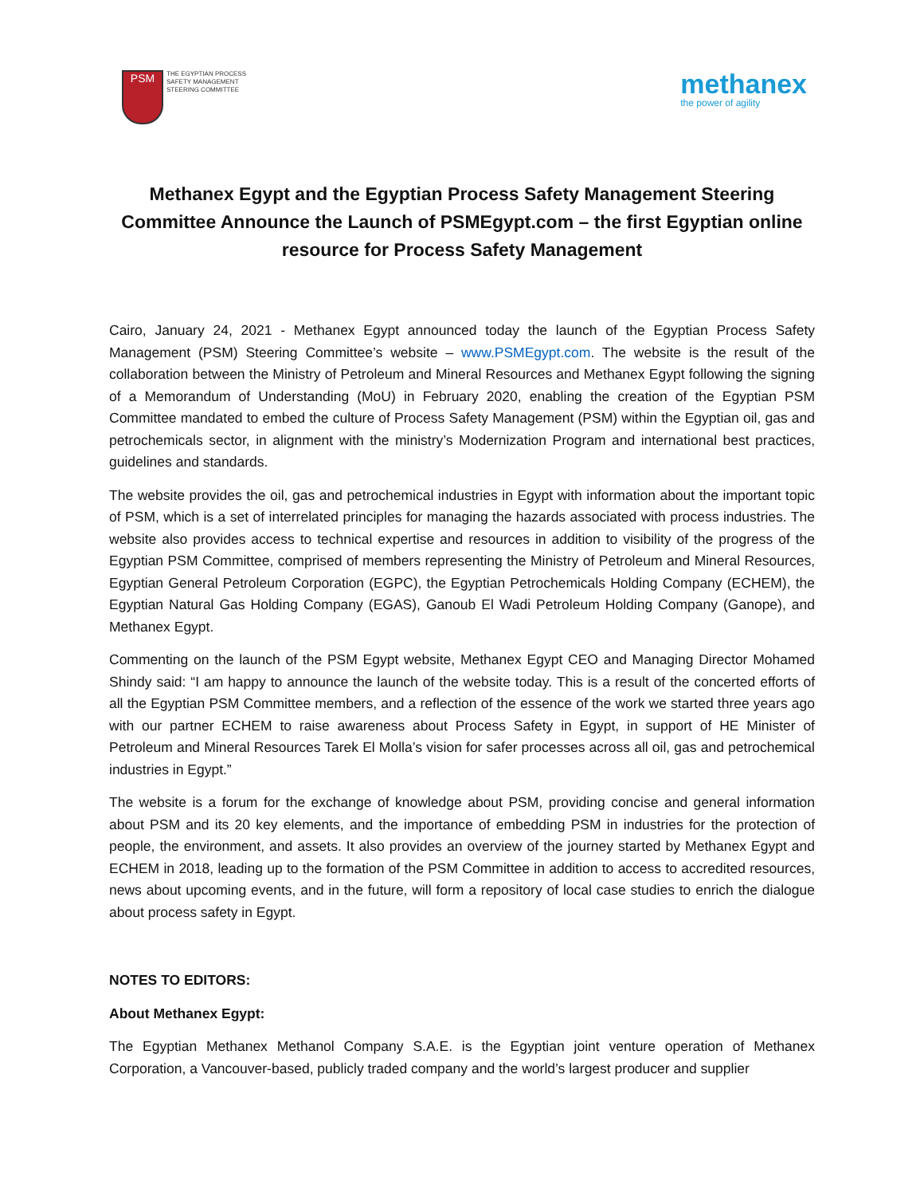PSM
THE EGYPTIAN PROCESS
SAFETY MANAGEMENT
STEERING COMMITTEE
methanex
the power of agility
Methanex Egypt and the Egyptian Process Safety Management Steering Committee Announce the Launch of PSMEgypt.com – the first Egyptian online resource for Process Safety Management
Cairo, January 24, 2021 - Methanex Egypt announced today the launch of the Egyptian Process Safety Management (PSM) Steering Committee’s website – www.PSMEgypt.com. The website is the result of the collaboration between the Ministry of Petroleum and Mineral Resources and Methanex Egypt following the signing of a Memorandum of Understanding (MoU) in February 2020, enabling the creation of the Egyptian PSM Committee mandated to embed the culture of Process Safety Management (PSM) within the Egyptian oil, gas and petrochemicals sector, in alignment with the ministry’s Modernization Program and international best practices, guidelines and standards.
The website provides the oil, gas and petrochemical industries in Egypt with information about the important topic of PSM, which is a set of interrelated principles for managing the hazards associated with process industries. The website also provides access to technical expertise and resources in addition to visibility of the progress of the Egyptian PSM Committee, comprised of members representing the Ministry of Petroleum and Mineral Resources, Egyptian General Petroleum Corporation (EGPC), the Egyptian Petrochemicals Holding Company (ECHEM), the Egyptian Natural Gas Holding Company (EGAS), Ganoub El Wadi Petroleum Holding Company (Ganope), and Methanex Egypt.
Commenting on the launch of the PSM Egypt website, Methanex Egypt CEO and Managing Director Mohamed Shindy said: “I am happy to announce the launch of the website today. This is a result of the concerted efforts of all the Egyptian PSM Committee members, and a reflection of the essence of the work we started three years ago with our partner ECHEM to raise awareness about Process Safety in Egypt, in support of HE Minister of Petroleum and Mineral Resources Tarek El Molla’s vision for safer processes across all oil, gas and petrochemical industries in Egypt.”
The website is a forum for the exchange of knowledge about PSM, providing concise and general information about PSM and its 20 key elements, and the importance of embedding PSM in industries for the protection of people, the environment, and assets. It also provides an overview of the journey started by Methanex Egypt and ECHEM in 2018, leading up to the formation of the PSM Committee in addition to access to accredited resources, news about upcoming events, and in the future, will form a repository of local case studies to enrich the dialogue about process safety in Egypt.
NOTES TO EDITORS:
About Methanex Egypt:
The Egyptian Methanex Methanol Company S.A.E. is the Egyptian joint venture operation of Methanex Corporation, a Vancouver-based, publicly traded company and the world’s largest producer and supplier